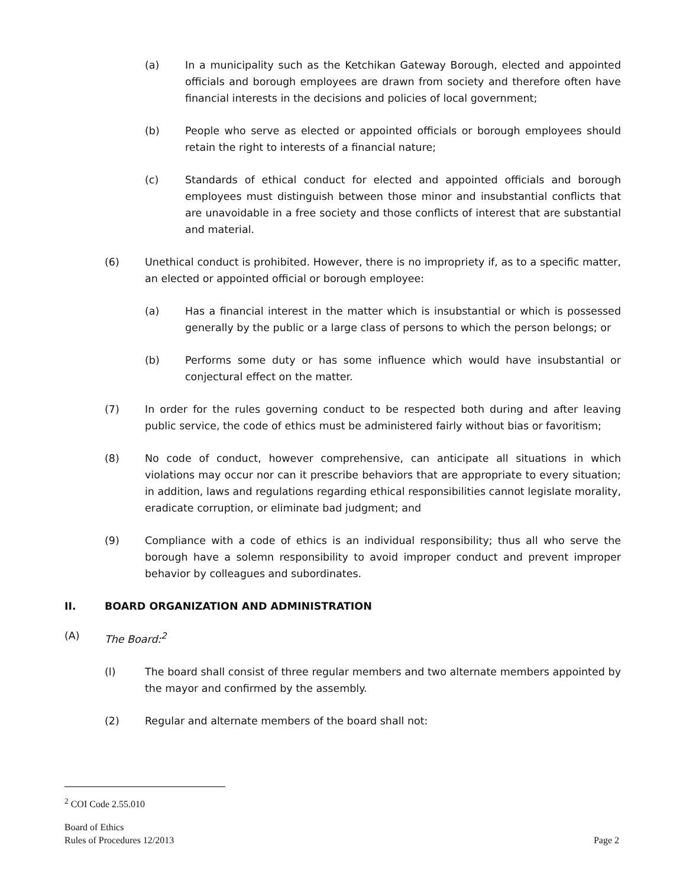(a) In a municipality such as the Ketchikan Gateway Borough, elected and appointed officials and borough employees are drawn from society and therefore often have financial interests in the decisions and policies of local government;
(b) People who serve as elected or appointed officials or borough employees should retain the right to interests of a financial nature;
(c) Standards of ethical conduct for elected and appointed officials and borough employees must distinguish between those minor and insubstantial conflicts that are unavoidable in a free society and those conflicts of interest that are substantial and material.
(6) Unethical conduct is prohibited. However, there is no impropriety if, as to a specific matter, an elected or appointed official or borough employee:
(a) Has a financial interest in the matter which is insubstantial or which is possessed generally by the public or a large class of persons to which the person belongs; or
(b) Performs some duty or has some influence which would have insubstantial or conjectural effect on the matter.
(7) In order for the rules governing conduct to be respected both during and after leaving public service, the code of ethics must be administered fairly without bias or favoritism;
(8) No code of conduct, however comprehensive, can anticipate all situations in which violations may occur nor can it prescribe behaviors that are appropriate to every situation; in addition, laws and regulations regarding ethical responsibilities cannot legislate morality, eradicate corruption, or eliminate bad judgment; and
(9) Compliance with a code of ethics is an individual responsibility; thus all who serve the borough have a solemn responsibility to avoid improper conduct and prevent improper behavior by colleagues and subordinates.
II. BOARD ORGANIZATION AND ADMINISTRATION
(A) The Board:<sup>2</sup>
(l) The board shall consist of three regular members and two alternate members appointed by the mayor and confirmed by the assembly.
(2) Regular and alternate members of the board shall not:
<sup>2</sup> COI Code 2.55.010
Board of Ethics
Rules of Procedures 12/2013
Page 2